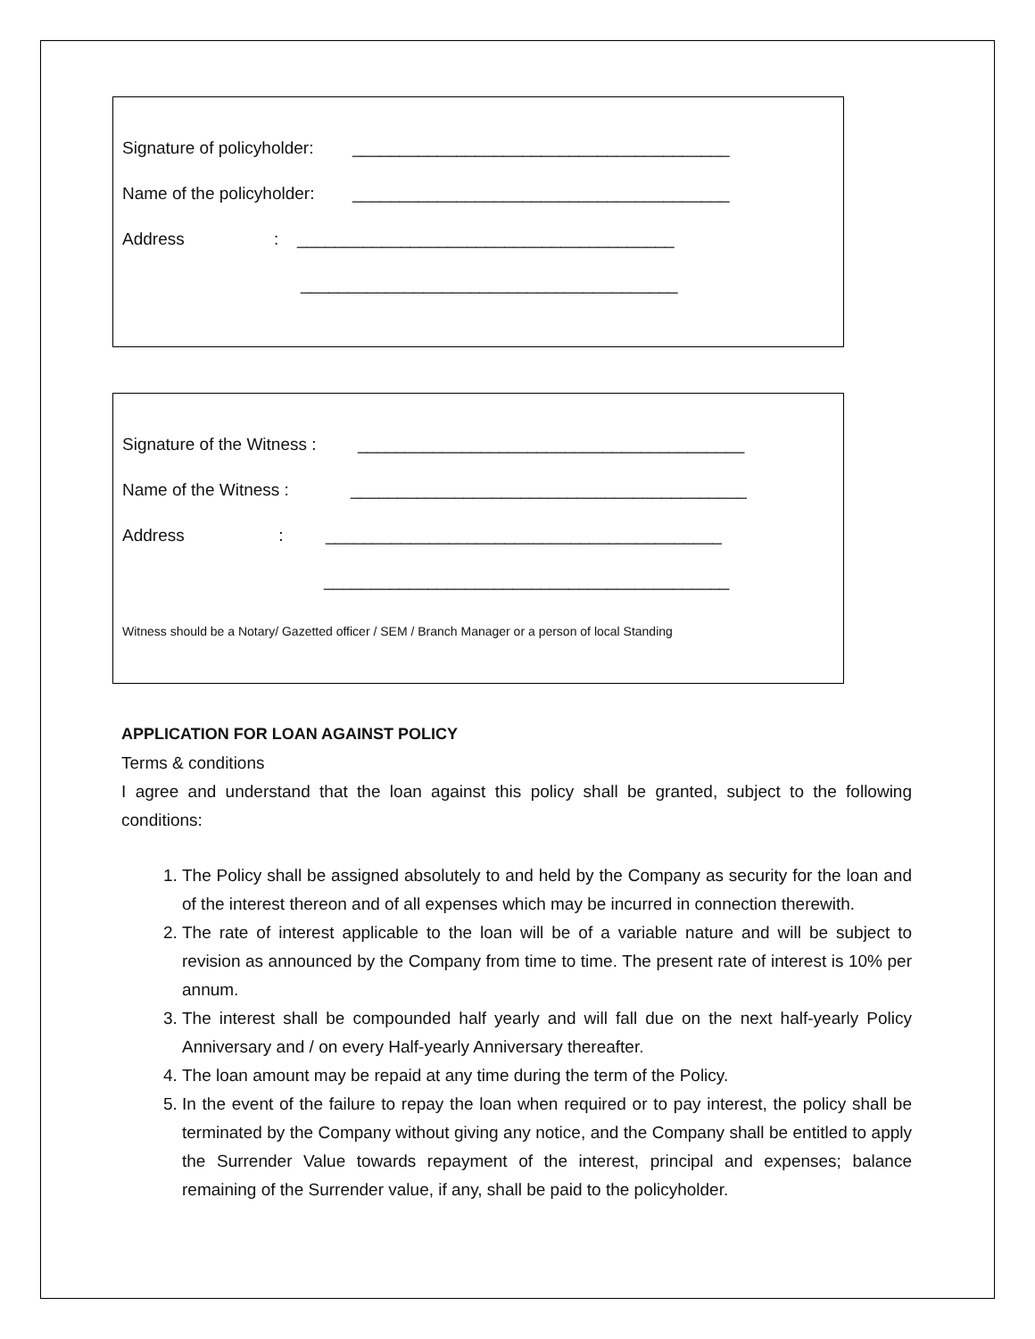Signature of policyholder: ________________________________________
Name of the policyholder: ________________________________________
Address : ________________________________________
________________________________________
Signature of the Witness : _________________________________________
Name of the Witness : __________________________________________
Address : __________________________________________
___________________________________________
Witness should be a Notary/ Gazetted officer / SEM / Branch Manager or a person of local Standing
APPLICATION FOR LOAN AGAINST POLICY
Terms & conditions
I agree and understand that the loan against this policy shall be granted, subject to the following conditions:
1. The Policy shall be assigned absolutely to and held by the Company as security for the loan and of the interest thereon and of all expenses which may be incurred in connection therewith.
2. The rate of interest applicable to the loan will be of a variable nature and will be subject to revision as announced by the Company from time to time. The present rate of interest is 10% per annum.
3. The interest shall be compounded half yearly and will fall due on the next half-yearly Policy Anniversary and / on every Half-yearly Anniversary thereafter.
4. The loan amount may be repaid at any time during the term of the Policy.
5. In the event of the failure to repay the loan when required or to pay interest, the policy shall be terminated by the Company without giving any notice, and the Company shall be entitled to apply the Surrender Value towards repayment of the interest, principal and expenses; balance remaining of the Surrender value, if any, shall be paid to the policyholder.